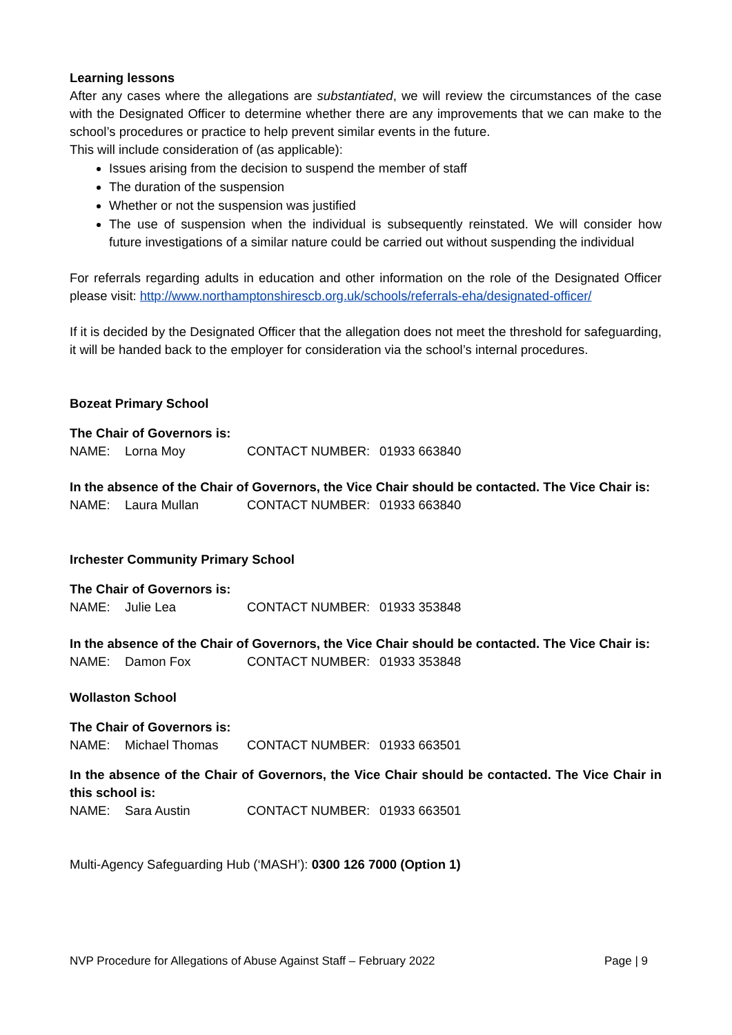Learning lessons
After any cases where the allegations are substantiated, we will review the circumstances of the case with the Designated Officer to determine whether there are any improvements that we can make to the school’s procedures or practice to help prevent similar events in the future.
This will include consideration of (as applicable):
Issues arising from the decision to suspend the member of staff
The duration of the suspension
Whether or not the suspension was justified
The use of suspension when the individual is subsequently reinstated. We will consider how future investigations of a similar nature could be carried out without suspending the individual
For referrals regarding adults in education and other information on the role of the Designated Officer please visit: http://www.northamptonshirescb.org.uk/schools/referrals-eha/designated-officer/
If it is decided by the Designated Officer that the allegation does not meet the threshold for safeguarding, it will be handed back to the employer for consideration via the school’s internal procedures.
Bozeat Primary School
The Chair of Governors is:
NAME: Lorna Moy CONTACT NUMBER: 01933 663840
In the absence of the Chair of Governors, the Vice Chair should be contacted. The Vice Chair is:
NAME: Laura Mullan CONTACT NUMBER: 01933 663840
Irchester Community Primary School
The Chair of Governors is:
NAME: Julie Lea CONTACT NUMBER: 01933 353848
In the absence of the Chair of Governors, the Vice Chair should be contacted. The Vice Chair is:
NAME: Damon Fox CONTACT NUMBER: 01933 353848
Wollaston School
The Chair of Governors is:
NAME: Michael Thomas CONTACT NUMBER: 01933 663501
In the absence of the Chair of Governors, the Vice Chair should be contacted. The Vice Chair in this school is:
NAME: Sara Austin CONTACT NUMBER: 01933 663501
Multi-Agency Safeguarding Hub (‘MASH’): 0300 126 7000 (Option 1)
NVP Procedure for Allegations of Abuse Against Staff – February 2022 Page | 9